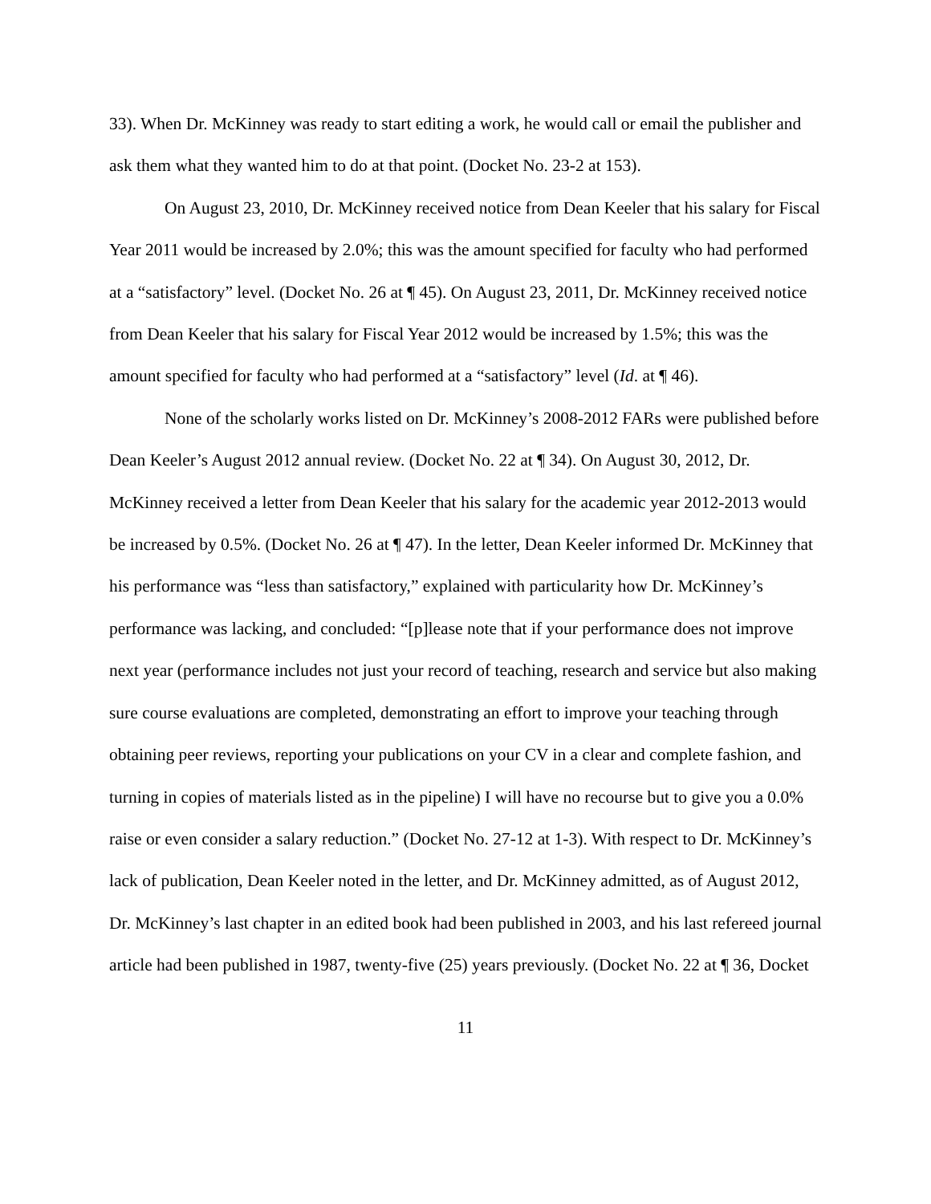33). When Dr. McKinney was ready to start editing a work, he would call or email the publisher and ask them what they wanted him to do at that point. (Docket No. 23-2 at 153).
On August 23, 2010, Dr. McKinney received notice from Dean Keeler that his salary for Fiscal Year 2011 would be increased by 2.0%; this was the amount specified for faculty who had performed at a “satisfactory” level. (Docket No. 26 at ¶ 45). On August 23, 2011, Dr. McKinney received notice from Dean Keeler that his salary for Fiscal Year 2012 would be increased by 1.5%; this was the amount specified for faculty who had performed at a “satisfactory” level (Id. at ¶ 46).
None of the scholarly works listed on Dr. McKinney’s 2008-2012 FARs were published before Dean Keeler’s August 2012 annual review. (Docket No. 22 at ¶ 34). On August 30, 2012, Dr. McKinney received a letter from Dean Keeler that his salary for the academic year 2012-2013 would be increased by 0.5%. (Docket No. 26 at ¶ 47). In the letter, Dean Keeler informed Dr. McKinney that his performance was “less than satisfactory,” explained with particularity how Dr. McKinney’s performance was lacking, and concluded: “[p]lease note that if your performance does not improve next year (performance includes not just your record of teaching, research and service but also making sure course evaluations are completed, demonstrating an effort to improve your teaching through obtaining peer reviews, reporting your publications on your CV in a clear and complete fashion, and turning in copies of materials listed as in the pipeline) I will have no recourse but to give you a 0.0% raise or even consider a salary reduction.” (Docket No. 27-12 at 1-3). With respect to Dr. McKinney’s lack of publication, Dean Keeler noted in the letter, and Dr. McKinney admitted, as of August 2012, Dr. McKinney’s last chapter in an edited book had been published in 2003, and his last refereed journal article had been published in 1987, twenty-five (25) years previously. (Docket No. 22 at ¶ 36, Docket
11